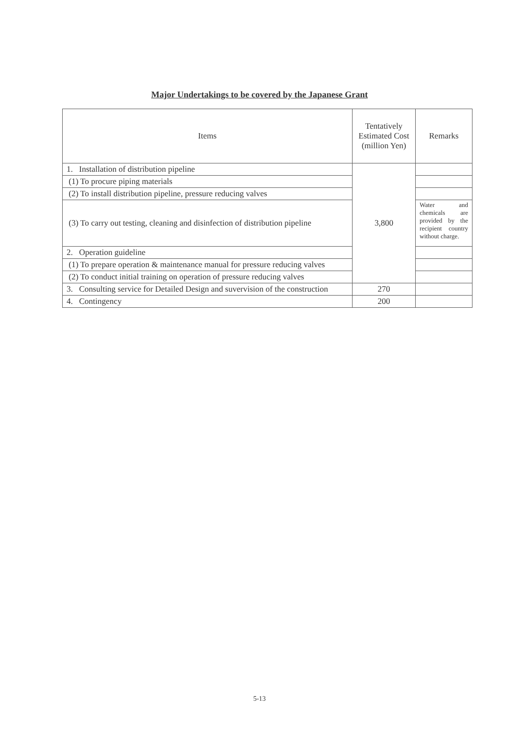Major Undertakings to be covered by the Japanese Grant
| Items | Tentatively Estimated Cost (million Yen) | Remarks |
| --- | --- | --- |
| 1. Installation of distribution pipeline | 3,800 | |
| (1) To procure piping materials | | |
| (2) To install distribution pipeline, pressure reducing valves | | |
| (3) To carry out testing, cleaning and disinfection of distribution pipeline | | Water and chemicals are provided by the recipient country without charge. |
| 2. Operation guideline | | |
| (1) To prepare operation & maintenance manual for pressure reducing valves | | |
| (2) To conduct initial training on operation of pressure reducing valves | | |
| 3. Consulting service for Detailed Design and suvervision of the construction | 270 | |
| 4. Contingency | 200 | |
5-13